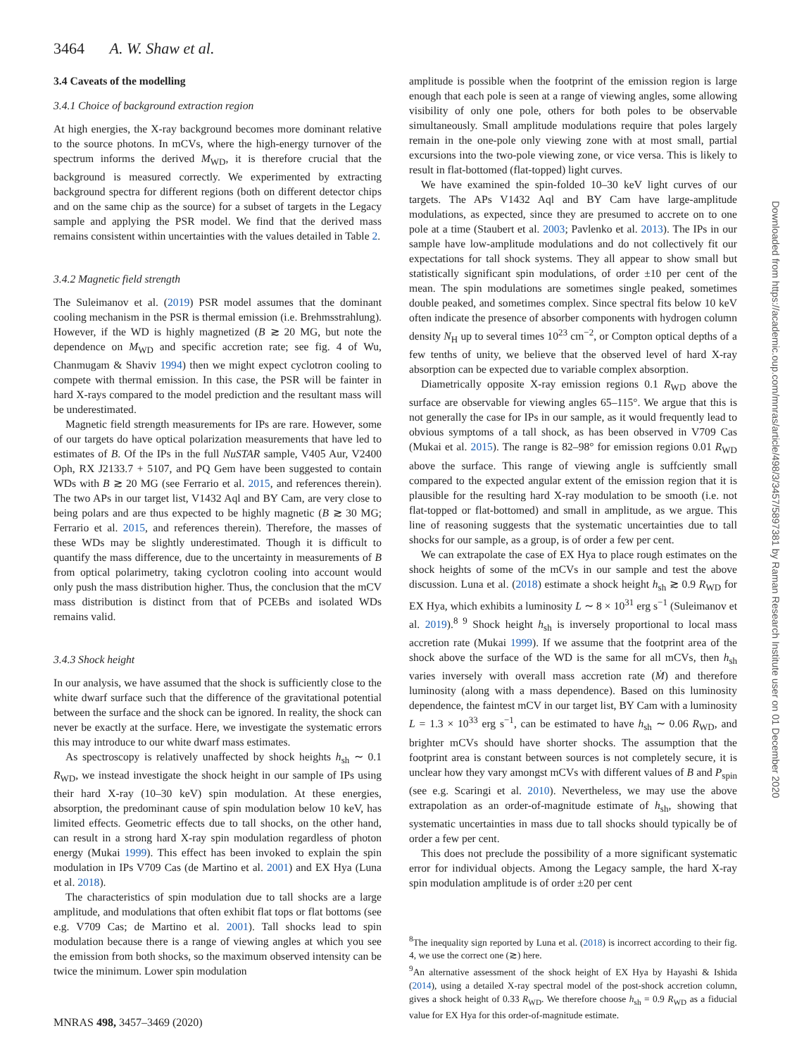3464 A. W. Shaw et al.
3.4 Caveats of the modelling
3.4.1 Choice of background extraction region
At high energies, the X-ray background becomes more dominant relative to the source photons. In mCVs, where the high-energy turnover of the spectrum informs the derived M<sub>WD</sub>, it is therefore crucial that the background is measured correctly. We experimented by extracting background spectra for different regions (both on different detector chips and on the same chip as the source) for a subset of targets in the Legacy sample and applying the PSR model. We find that the derived mass remains consistent within uncertainties with the values detailed in Table 2.
3.4.2 Magnetic field strength
The Suleimanov et al. (2019) PSR model assumes that the dominant cooling mechanism in the PSR is thermal emission (i.e. Brehmsstrahlung). However, if the WD is highly magnetized (B ≳ 20 MG, but note the dependence on M<sub>WD</sub> and specific accretion rate; see fig. 4 of Wu, Chanmugam & Shaviv 1994) then we might expect cyclotron cooling to compete with thermal emission. In this case, the PSR will be fainter in hard X-rays compared to the model prediction and the resultant mass will be underestimated.
Magnetic field strength measurements for IPs are rare. However, some of our targets do have optical polarization measurements that have led to estimates of B. Of the IPs in the full NuSTAR sample, V405 Aur, V2400 Oph, RX J2133.7 + 5107, and PQ Gem have been suggested to contain WDs with B ≳ 20 MG (see Ferrario et al. 2015, and references therein). The two APs in our target list, V1432 Aql and BY Cam, are very close to being polars and are thus expected to be highly magnetic (B ≳ 30 MG; Ferrario et al. 2015, and references therein). Therefore, the masses of these WDs may be slightly underestimated. Though it is difficult to quantify the mass difference, due to the uncertainty in measurements of B from optical polarimetry, taking cyclotron cooling into account would only push the mass distribution higher. Thus, the conclusion that the mCV mass distribution is distinct from that of PCEBs and isolated WDs remains valid.
3.4.3 Shock height
In our analysis, we have assumed that the shock is sufficiently close to the white dwarf surface such that the difference of the gravitational potential between the surface and the shock can be ignored. In reality, the shock can never be exactly at the surface. Here, we investigate the systematic errors this may introduce to our white dwarf mass estimates.
As spectroscopy is relatively unaffected by shock heights h<sub>sh</sub> ∼ 0.1 R<sub>WD</sub>, we instead investigate the shock height in our sample of IPs using their hard X-ray (10–30 keV) spin modulation. At these energies, absorption, the predominant cause of spin modulation below 10 keV, has limited effects. Geometric effects due to tall shocks, on the other hand, can result in a strong hard X-ray spin modulation regardless of photon energy (Mukai 1999). This effect has been invoked to explain the spin modulation in IPs V709 Cas (de Martino et al. 2001) and EX Hya (Luna et al. 2018).
The characteristics of spin modulation due to tall shocks are a large amplitude, and modulations that often exhibit flat tops or flat bottoms (see e.g. V709 Cas; de Martino et al. 2001). Tall shocks lead to spin modulation because there is a range of viewing angles at which you see the emission from both shocks, so the maximum observed intensity can be twice the minimum. Lower spin modulation
amplitude is possible when the footprint of the emission region is large enough that each pole is seen at a range of viewing angles, some allowing visibility of only one pole, others for both poles to be observable simultaneously. Small amplitude modulations require that poles largely remain in the one-pole only viewing zone with at most small, partial excursions into the two-pole viewing zone, or vice versa. This is likely to result in flat-bottomed (flat-topped) light curves.
We have examined the spin-folded 10–30 keV light curves of our targets. The APs V1432 Aql and BY Cam have large-amplitude modulations, as expected, since they are presumed to accrete on to one pole at a time (Staubert et al. 2003; Pavlenko et al. 2013). The IPs in our sample have low-amplitude modulations and do not collectively fit our expectations for tall shock systems. They all appear to show small but statistically significant spin modulations, of order ±10 per cent of the mean. The spin modulations are sometimes single peaked, sometimes double peaked, and sometimes complex. Since spectral fits below 10 keV often indicate the presence of absorber components with hydrogen column density N<sub>H</sub> up to several times 10<sup>23</sup> cm<sup>−2</sup>, or Compton optical depths of a few tenths of unity, we believe that the observed level of hard X-ray absorption can be expected due to variable complex absorption.
Diametrically opposite X-ray emission regions 0.1 R<sub>WD</sub> above the surface are observable for viewing angles 65–115°. We argue that this is not generally the case for IPs in our sample, as it would frequently lead to obvious symptoms of a tall shock, as has been observed in V709 Cas (Mukai et al. 2015). The range is 82–98° for emission regions 0.01 R<sub>WD</sub> above the surface. This range of viewing angle is suffciently small compared to the expected angular extent of the emission region that it is plausible for the resulting hard X-ray modulation to be smooth (i.e. not flat-topped or flat-bottomed) and small in amplitude, as we argue. This line of reasoning suggests that the systematic uncertainties due to tall shocks for our sample, as a group, is of order a few per cent.
We can extrapolate the case of EX Hya to place rough estimates on the shock heights of some of the mCVs in our sample and test the above discussion. Luna et al. (2018) estimate a shock height h<sub>sh</sub> ≳ 0.9 R<sub>WD</sub> for EX Hya, which exhibits a luminosity L ∼ 8 × 10<sup>31</sup> erg s<sup>−1</sup> (Suleimanov et al. 2019).<sup>8 9</sup> Shock height h<sub>sh</sub> is inversely proportional to local mass accretion rate (Mukai 1999). If we assume that the footprint area of the shock above the surface of the WD is the same for all mCVs, then h<sub>sh</sub> varies inversely with overall mass accretion rate (Ṁ) and therefore luminosity (along with a mass dependence). Based on this luminosity dependence, the faintest mCV in our target list, BY Cam with a luminosity L = 1.3 × 10<sup>33</sup> erg s<sup>−1</sup>, can be estimated to have h<sub>sh</sub> ∼ 0.06 R<sub>WD</sub>, and brighter mCVs should have shorter shocks. The assumption that the footprint area is constant between sources is not completely secure, it is unclear how they vary amongst mCVs with different values of B and P<sub>spin</sub> (see e.g. Scaringi et al. 2010). Nevertheless, we may use the above extrapolation as an order-of-magnitude estimate of h<sub>sh</sub>, showing that systematic uncertainties in mass due to tall shocks should typically be of order a few per cent.
This does not preclude the possibility of a more significant systematic error for individual objects. Among the Legacy sample, the hard X-ray spin modulation amplitude is of order ±20 per cent
<sup>8</sup> The inequality sign reported by Luna et al. (2018) is incorrect according to their fig. 4, we use the correct one (≳) here.
<sup>9</sup> An alternative assessment of the shock height of EX Hya by Hayashi & Ishida (2014), using a detailed X-ray spectral model of the post-shock accretion column, gives a shock height of 0.33 R<sub>WD</sub>. We therefore choose h<sub>sh</sub> = 0.9 R<sub>WD</sub> as a fiducial value for EX Hya for this order-of-magnitude estimate.
Downloaded from https://academic.oup.com/mnras/article/498/3/3457/5897381 by Raman Research Institute user on 01 December 2020
MNRAS 498, 3457–3469 (2020)